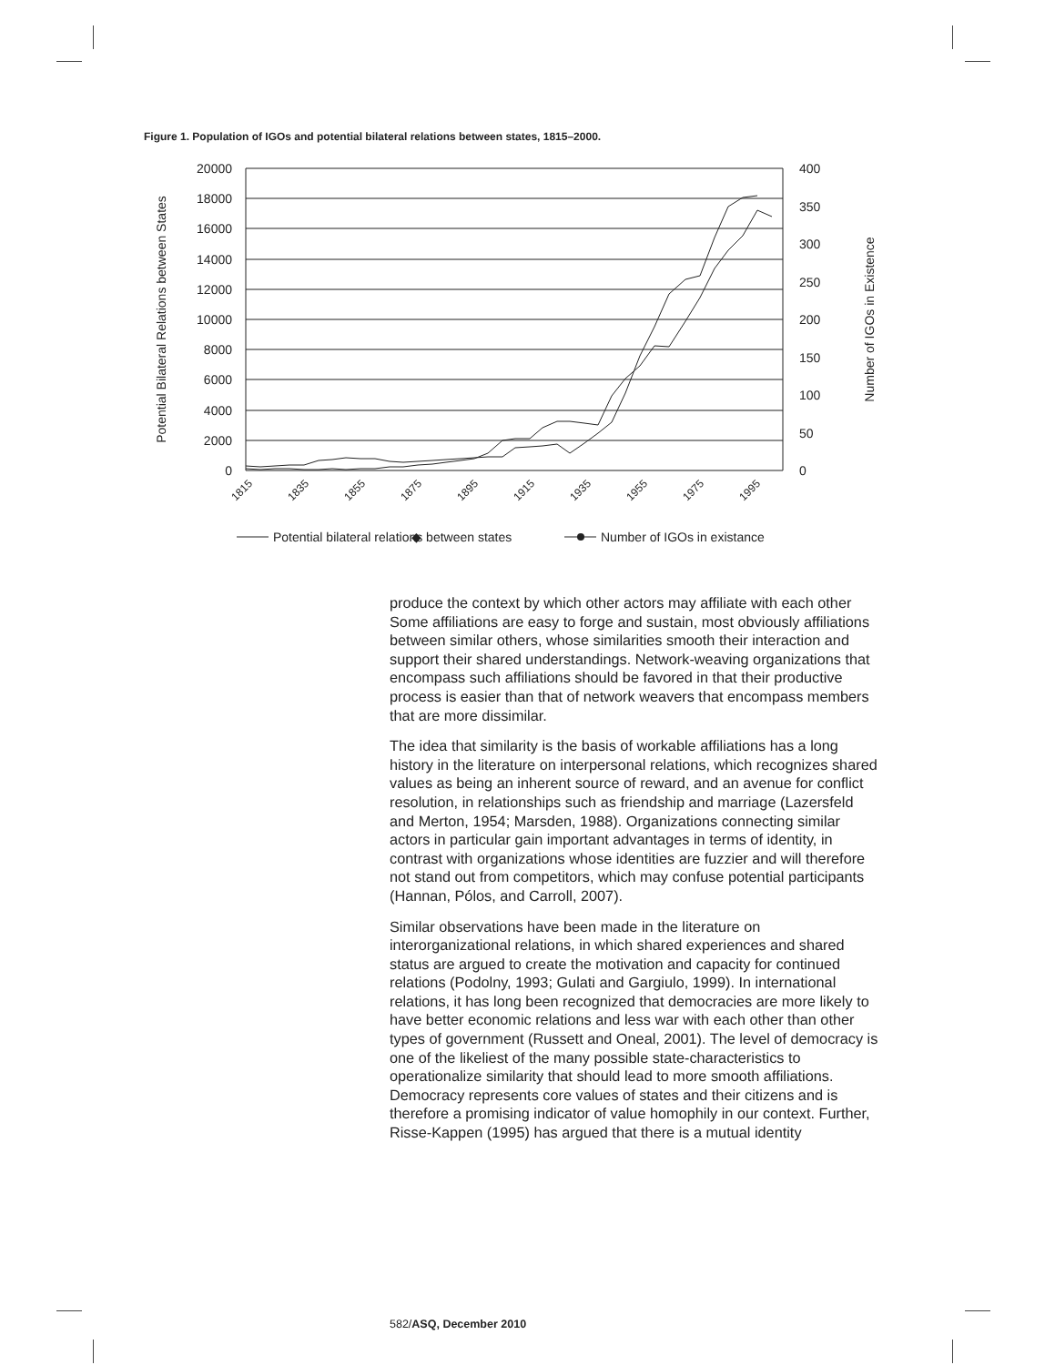Figure 1. Population of IGOs and potential bilateral relations between states, 1815–2000.
20000
18000
16000
14000
12000
10000
8000
6000
4000
2000
0
400
350
300
250
200
150
100
50
0
Potential Bilateral Relations between States
Number of IGOs in Existence
1815
1835
1855
1875
1895
1915
1935
1955
1975
1995
◆
Potential bilateral relations between states
Number of IGOs in existance
produce the context by which other actors may affiliate with each other Some affiliations are easy to forge and sustain, most obviously affiliations between similar others, whose similarities smooth their interaction and support their shared understandings. Network-weaving organizations that encompass such affiliations should be favored in that their productive process is easier than that of network weavers that encompass members that are more dissimilar.
The idea that similarity is the basis of workable affiliations has a long history in the literature on interpersonal relations, which recognizes shared values as being an inherent source of reward, and an avenue for conflict resolution, in relationships such as friendship and marriage (Lazersfeld and Merton, 1954; Marsden, 1988). Organizations connecting similar actors in particular gain important advantages in terms of identity, in contrast with organizations whose identities are fuzzier and will therefore not stand out from competitors, which may confuse potential participants (Hannan, Pólos, and Carroll, 2007).
Similar observations have been made in the literature on interorganizational relations, in which shared experiences and shared status are argued to create the motivation and capacity for continued relations (Podolny, 1993; Gulati and Gargiulo, 1999). In international relations, it has long been recognized that democracies are more likely to have better economic relations and less war with each other than other types of government (Russett and Oneal, 2001). The level of democracy is one of the likeliest of the many possible state-characteristics to operationalize similarity that should lead to more smooth affiliations. Democracy represents core values of states and their citizens and is therefore a promising indicator of value homophily in our context. Further, Risse-Kappen (1995) has argued that there is a mutual identity
582/ASQ, December 2010